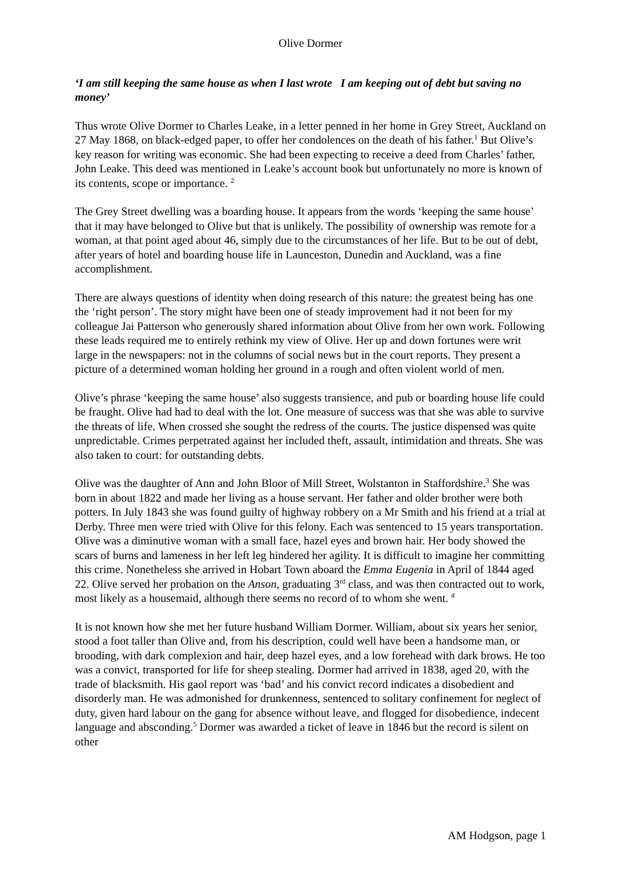Olive Dormer
‘I am still keeping the same house as when I last wrote I am keeping out of debt but saving no money’
Thus wrote Olive Dormer to Charles Leake, in a letter penned in her home in Grey Street, Auckland on 27 May 1868, on black-edged paper, to offer her condolences on the death of his father.<sup>1</sup> But Olive’s key reason for writing was economic. She had been expecting to receive a deed from Charles’ father, John Leake. This deed was mentioned in Leake’s account book but unfortunately no more is known of its contents, scope or importance. <sup>2</sup>
The Grey Street dwelling was a boarding house. It appears from the words ‘keeping the same house’ that it may have belonged to Olive but that is unlikely. The possibility of ownership was remote for a woman, at that point aged about 46, simply due to the circumstances of her life. But to be out of debt, after years of hotel and boarding house life in Launceston, Dunedin and Auckland, was a fine accomplishment.
There are always questions of identity when doing research of this nature: the greatest being has one the ‘right person’. The story might have been one of steady improvement had it not been for my colleague Jai Patterson who generously shared information about Olive from her own work. Following these leads required me to entirely rethink my view of Olive. Her up and down fortunes were writ large in the newspapers: not in the columns of social news but in the court reports. They present a picture of a determined woman holding her ground in a rough and often violent world of men.
Olive’s phrase ‘keeping the same house’ also suggests transience, and pub or boarding house life could be fraught. Olive had had to deal with the lot. One measure of success was that she was able to survive the threats of life. When crossed she sought the redress of the courts. The justice dispensed was quite unpredictable. Crimes perpetrated against her included theft, assault, intimidation and threats. She was also taken to court: for outstanding debts.
Olive was the daughter of Ann and John Bloor of Mill Street, Wolstanton in Staffordshire.<sup>3</sup> She was born in about 1822 and made her living as a house servant. Her father and older brother were both potters. In July 1843 she was found guilty of highway robbery on a Mr Smith and his friend at a trial at Derby. Three men were tried with Olive for this felony. Each was sentenced to 15 years transportation. Olive was a diminutive woman with a small face, hazel eyes and brown hair. Her body showed the scars of burns and lameness in her left leg hindered her agility. It is difficult to imagine her committing this crime. Nonetheless she arrived in Hobart Town aboard the Emma Eugenia in April of 1844 aged 22. Olive served her probation on the Anson, graduating 3<sup>rd</sup> class, and was then contracted out to work, most likely as a housemaid, although there seems no record of to whom she went. <sup>4</sup>
It is not known how she met her future husband William Dormer. William, about six years her senior, stood a foot taller than Olive and, from his description, could well have been a handsome man, or brooding, with dark complexion and hair, deep hazel eyes, and a low forehead with dark brows. He too was a convict, transported for life for sheep stealing. Dormer had arrived in 1838, aged 20, with the trade of blacksmith. His gaol report was ‘bad’ and his convict record indicates a disobedient and disorderly man. He was admonished for drunkenness, sentenced to solitary confinement for neglect of duty, given hard labour on the gang for absence without leave, and flogged for disobedience, indecent language and absconding.<sup>5</sup> Dormer was awarded a ticket of leave in 1846 but the record is silent on other
AM Hodgson, page 1